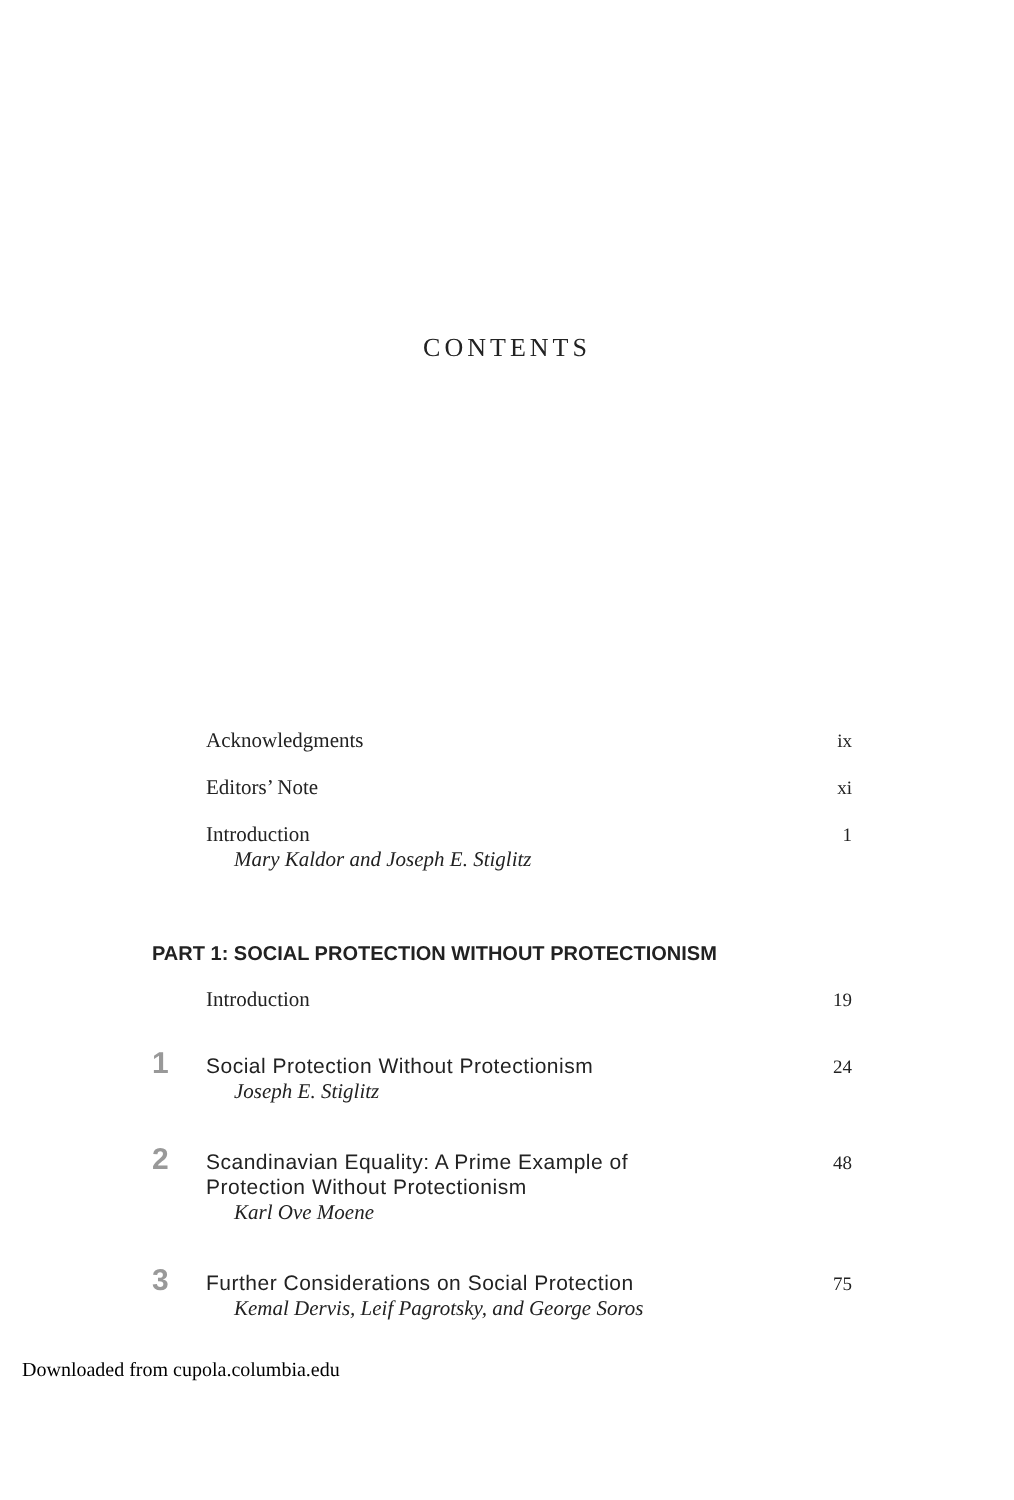CONTENTS
Acknowledgments ix
Editors’ Note xi
Introduction
Mary Kaldor and Joseph E. Stiglitz
1
PART 1: SOCIAL PROTECTION WITHOUT PROTECTIONISM
Introduction 19
1
Social Protection Without Protectionism
Joseph E. Stiglitz
24
2
Scandinavian Equality: A Prime Example of
Protection Without Protectionism
Karl Ove Moene
48
3
Further Considerations on Social Protection
Kemal Dervis, Leif Pagrotsky, and George Soros
75
Downloaded from cupola.columbia.edu